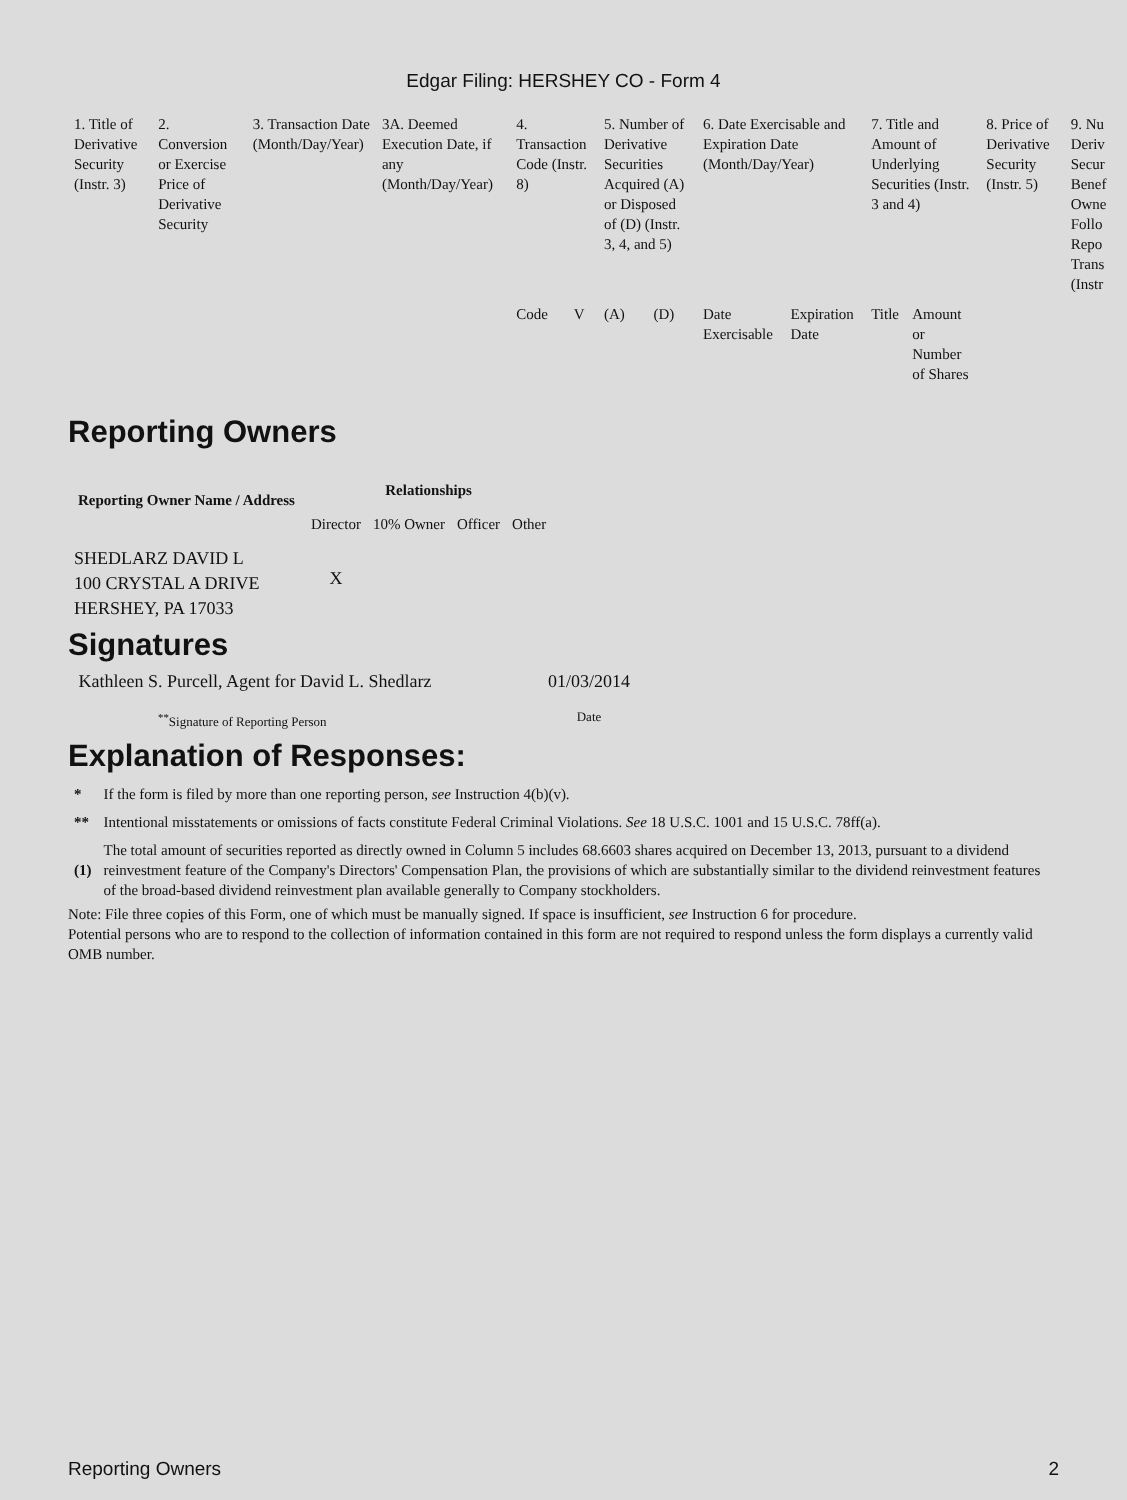Edgar Filing: HERSHEY CO - Form 4
| 1. Title of Derivative Security (Instr. 3) | 2. Conversion or Exercise Price of Derivative Security | 3. Transaction Date (Month/Day/Year) | 3A. Deemed Execution Date, if any (Month/Day/Year) | 4. Transaction Code (Instr. 8) | | 5. Number of Derivative Securities Acquired (A) or Disposed of (D) (Instr. 3, 4, and 5) | | 6. Date Exercisable and Expiration Date (Month/Day/Year) | | 7. Title and Amount of Underlying Securities (Instr. 3 and 4) | | 8. Price of Derivative Security (Instr. 5) | 9. Nu Deriv Secur Benef Owne Follo Repo Trans (Instr |
| --- | --- | --- | --- | --- | --- | --- | --- | --- | --- | --- | --- | --- | --- |
| | | | | Code | V | (A) | (D) | Date Exercisable | Expiration Date | Title | Amount or Number of Shares | | |
Reporting Owners
| Reporting Owner Name / Address | Relationships | | | |
| --- | --- | --- | --- | --- |
| | Director | 10% Owner | Officer | Other |
| SHEDLARZ DAVID L 100 CRYSTAL A DRIVE HERSHEY, PA 17033 | X | | | |
Signatures
| Kathleen S. Purcell, Agent for David L. Shedlarz | 01/03/2014 |
| <sup>**</sup> Signature of Reporting Person | Date |
Explanation of Responses:
| * | If the form is filed by more than one reporting person, see Instruction 4(b)(v). |
| ** | Intentional misstatements or omissions of facts constitute Federal Criminal Violations. See 18 U.S.C. 1001 and 15 U.S.C. 78ff(a). |
| (1) | The total amount of securities reported as directly owned in Column 5 includes 68.6603 shares acquired on December 13, 2013, pursuant to a dividend reinvestment feature of the Company's Directors' Compensation Plan, the provisions of which are substantially similar to the dividend reinvestment features of the broad-based dividend reinvestment plan available generally to Company stockholders. |
Note: File three copies of this Form, one of which must be manually signed. If space is insufficient, see Instruction 6 for procedure.
Potential persons who are to respond to the collection of information contained in this form are not required to respond unless the form displays a currently valid OMB number.
Reporting Owners 2